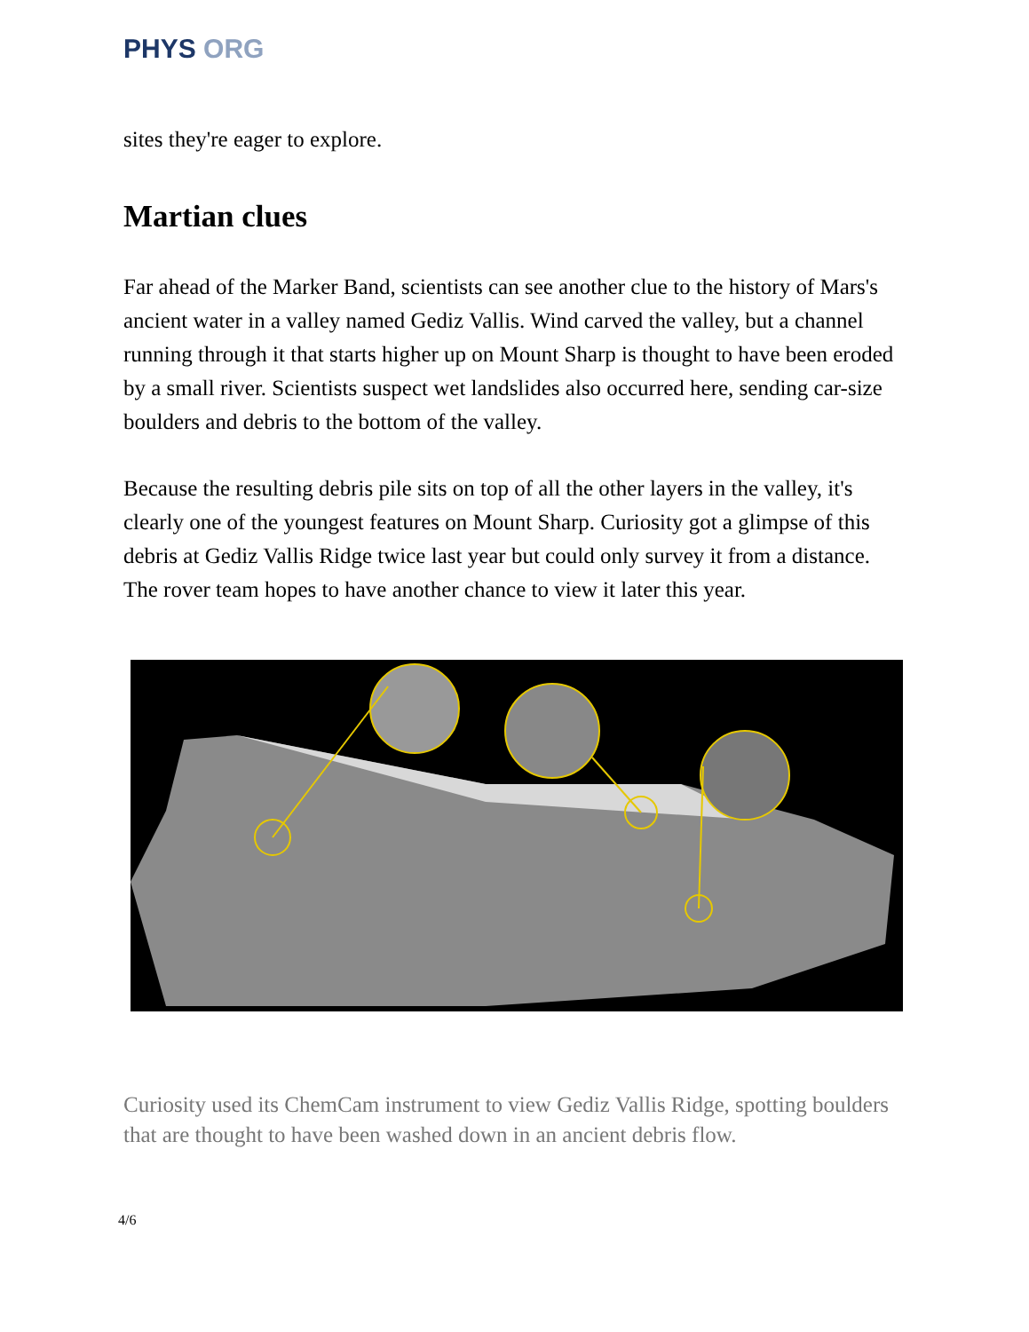PHYS ORG
sites they're eager to explore.
Martian clues
Far ahead of the Marker Band, scientists can see another clue to the history of Mars's ancient water in a valley named Gediz Vallis. Wind carved the valley, but a channel running through it that starts higher up on Mount Sharp is thought to have been eroded by a small river. Scientists suspect wet landslides also occurred here, sending car-size boulders and debris to the bottom of the valley.
Because the resulting debris pile sits on top of all the other layers in the valley, it's clearly one of the youngest features on Mount Sharp. Curiosity got a glimpse of this debris at Gediz Vallis Ridge twice last year but could only survey it from a distance. The rover team hopes to have another chance to view it later this year.
Curiosity used its ChemCam instrument to view Gediz Vallis Ridge, spotting boulders that are thought to have been washed down in an ancient debris flow.
4/6